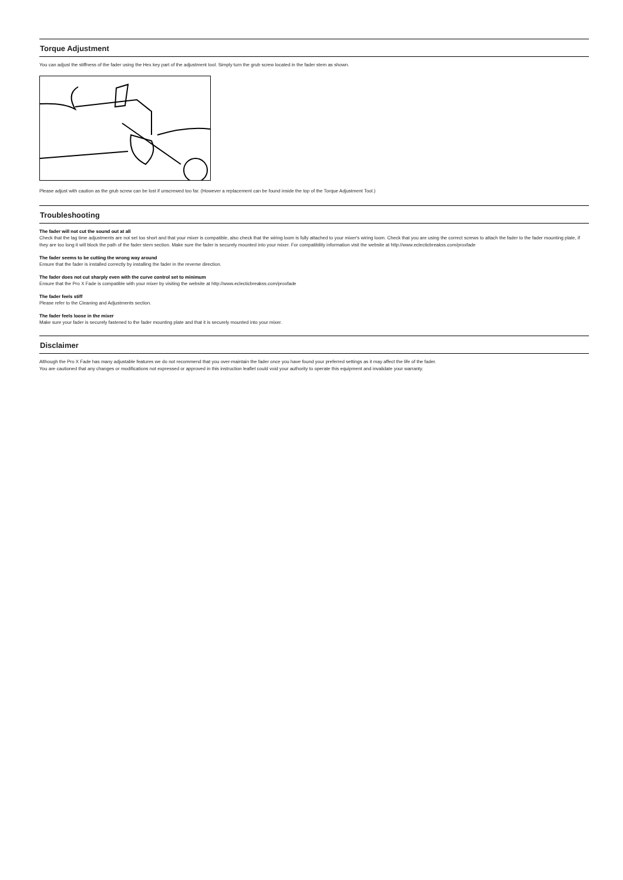Torque Adjustment
You can adjust the stiffness of the fader using the Hex key part of the adjustment tool. Simply turn the grub screw located in the fader stem as shown.
Please adjust with caution as the grub screw can be lost if unscrewed too far. (However a replacement can be found inside the top of the Torque Adjustment Tool.)
Troubleshooting
The fader will not cut the sound out at all
Check that the lag time adjustments are not set too short and that your mixer is compatible, also check that the wiring loom is fully attached to your mixer's wiring loom. Check that you are using the correct screws to attach the fader to the fader mounting plate, if they are too long it will block the path of the fader stem section. Make sure the fader is securely mounted into your mixer. For compatibility information visit the website at http://www.eclecticbreakss.com/proxfade
The fader seems to be cutting the wrong way around
Ensure that the fader is installed correctly by installing the fader in the reverse direction.
The fader does not cut sharply even with the curve control set to minimum
Ensure that the Pro X Fade is compatible with your mixer by visiting the website at http://www.eclecticbreakss.com/proxfade
The fader feels stiff
Please refer to the Cleaning and Adjustments section.
The fader feels loose in the mixer
Make sure your fader is securely fastened to the fader mounting plate and that it is securely mounted into your mixer.
Disclaimer
Although the Pro X Fade has many adjustable features we do not recommend that you over-maintain the fader once you have found your preferred settings as it may affect the life of the fader.
You are cautioned that any changes or modifications not expressed or approved in this instruction leaflet could void your authority to operate this equipment and invalidate your warranty.